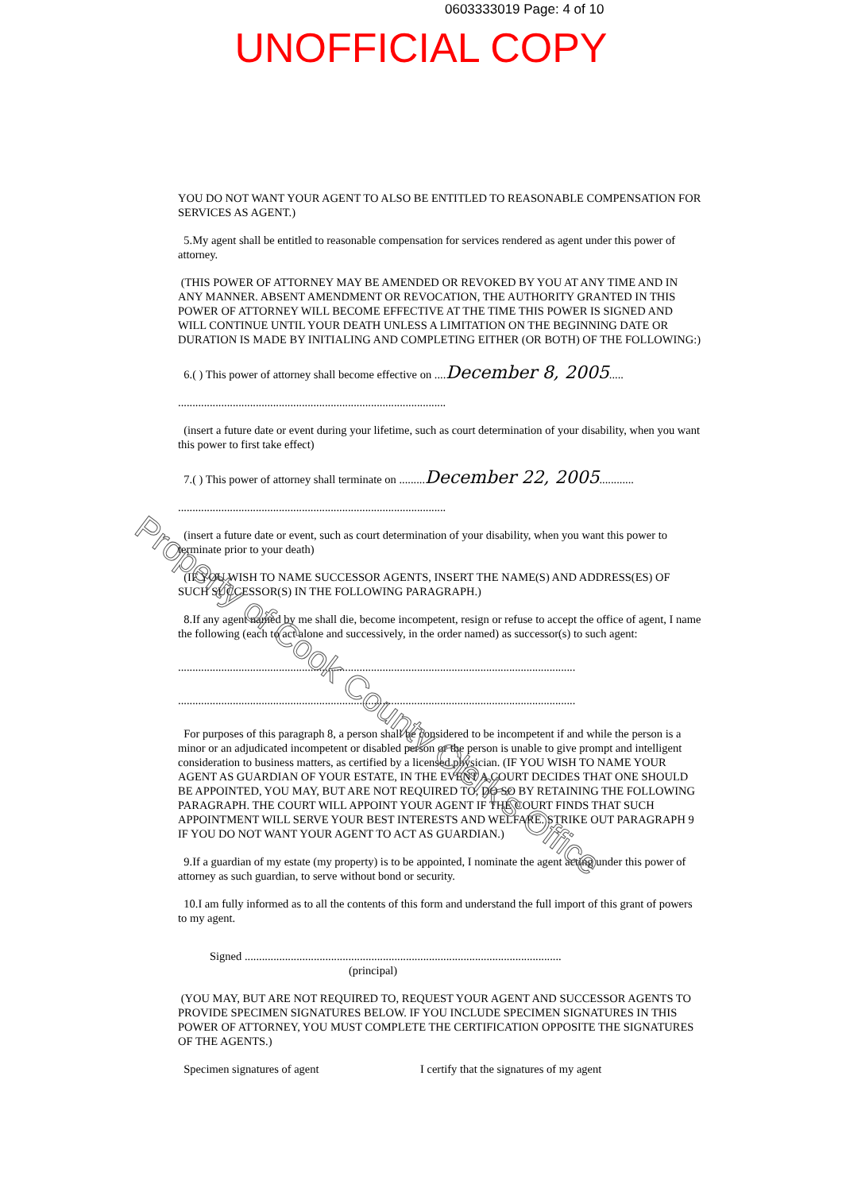0603333019 Page: 4 of 10
UNOFFICIAL COPY
YOU DO NOT WANT YOUR AGENT TO ALSO BE ENTITLED TO REASONABLE COMPENSATION FOR SERVICES AS AGENT.)
5.My agent shall be entitled to reasonable compensation for services rendered as agent under this power of attorney.
(THIS POWER OF ATTORNEY MAY BE AMENDED OR REVOKED BY YOU AT ANY TIME AND IN ANY MANNER. ABSENT AMENDMENT OR REVOCATION, THE AUTHORITY GRANTED IN THIS POWER OF ATTORNEY WILL BECOME EFFECTIVE AT THE TIME THIS POWER IS SIGNED AND WILL CONTINUE UNTIL YOUR DEATH UNLESS A LIMITATION ON THE BEGINNING DATE OR DURATION IS MADE BY INITIALING AND COMPLETING EITHER (OR BOTH) OF THE FOLLOWING:)
6.( ) This power of attorney shall become effective on ....December 8, 2005.....
.............................................................................................
(insert a future date or event during your lifetime, such as court determination of your disability, when you want this power to first take effect)
7.( ) This power of attorney shall terminate on .........December 22, 2005............
.............................................................................................
(insert a future date or event, such as court determination of your disability, when you want this power to terminate prior to your death)
(IF YOU WISH TO NAME SUCCESSOR AGENTS, INSERT THE NAME(S) AND ADDRESS(ES) OF SUCH SUCCESSOR(S) IN THE FOLLOWING PARAGRAPH.)
8.If any agent named by me shall die, become incompetent, resign or refuse to accept the office of agent, I name the following (each to act alone and successively, in the order named) as successor(s) to such agent:
..........................................................................................................................................
..........................................................................................................................................
For purposes of this paragraph 8, a person shall be considered to be incompetent if and while the person is a minor or an adjudicated incompetent or disabled person or the person is unable to give prompt and intelligent consideration to business matters, as certified by a licensed physician. (IF YOU WISH TO NAME YOUR AGENT AS GUARDIAN OF YOUR ESTATE, IN THE EVENT A COURT DECIDES THAT ONE SHOULD BE APPOINTED, YOU MAY, BUT ARE NOT REQUIRED TO, DO SO BY RETAINING THE FOLLOWING PARAGRAPH. THE COURT WILL APPOINT YOUR AGENT IF THE COURT FINDS THAT SUCH APPOINTMENT WILL SERVE YOUR BEST INTERESTS AND WELFARE. STRIKE OUT PARAGRAPH 9 IF YOU DO NOT WANT YOUR AGENT TO ACT AS GUARDIAN.)
9.If a guardian of my estate (my property) is to be appointed, I nominate the agent acting under this power of attorney as such guardian, to serve without bond or security.
10.I am fully informed as to all the contents of this form and understand the full import of this grant of powers to my agent.
Signed ..............................................................................................................
(principal)
(YOU MAY, BUT ARE NOT REQUIRED TO, REQUEST YOUR AGENT AND SUCCESSOR AGENTS TO PROVIDE SPECIMEN SIGNATURES BELOW. IF YOU INCLUDE SPECIMEN SIGNATURES IN THIS POWER OF ATTORNEY, YOU MUST COMPLETE THE CERTIFICATION OPPOSITE THE SIGNATURES OF THE AGENTS.)
Specimen signatures of agent I certify that the signatures of my agent
Property of Cook County Clerk's Office